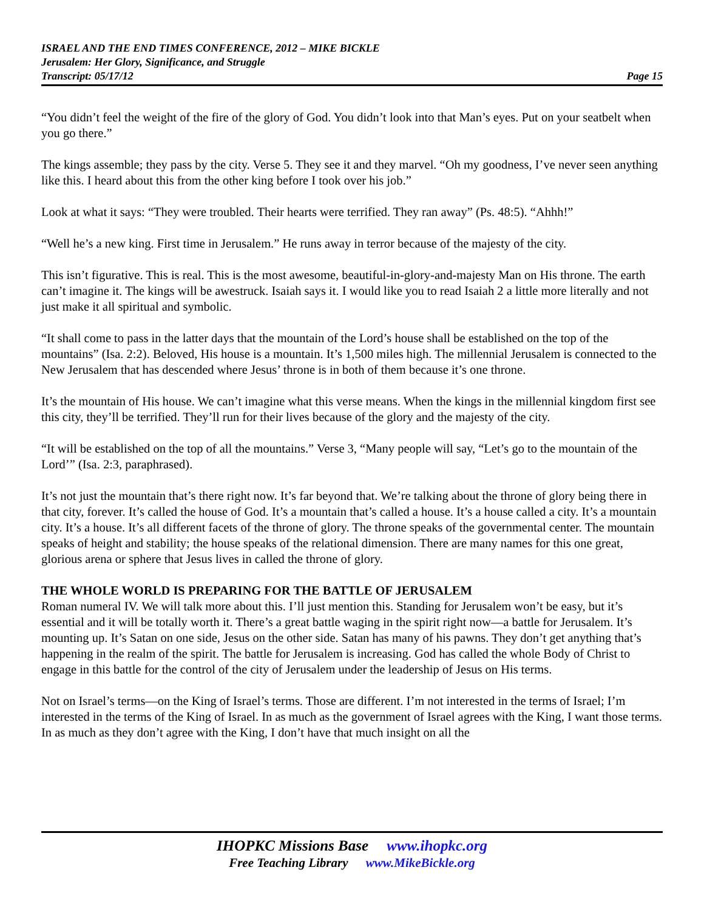ISRAEL AND THE END TIMES CONFERENCE, 2012 – MIKE BICKLE
Jerusalem: Her Glory, Significance, and Struggle
Transcript: 05/17/12 Page 15
“You didn’t feel the weight of the fire of the glory of God. You didn’t look into that Man’s eyes. Put on your seatbelt when you go there.”
The kings assemble; they pass by the city. Verse 5. They see it and they marvel. “Oh my goodness, I’ve never seen anything like this. I heard about this from the other king before I took over his job.”
Look at what it says: “They were troubled. Their hearts were terrified. They ran away” (Ps. 48:5). “Ahhh!”
“Well he’s a new king. First time in Jerusalem.” He runs away in terror because of the majesty of the city.
This isn’t figurative. This is real. This is the most awesome, beautiful-in-glory-and-majesty Man on His throne. The earth can’t imagine it. The kings will be awestruck. Isaiah says it. I would like you to read Isaiah 2 a little more literally and not just make it all spiritual and symbolic.
“It shall come to pass in the latter days that the mountain of the Lord’s house shall be established on the top of the mountains” (Isa. 2:2). Beloved, His house is a mountain. It’s 1,500 miles high. The millennial Jerusalem is connected to the New Jerusalem that has descended where Jesus’ throne is in both of them because it’s one throne.
It’s the mountain of His house. We can’t imagine what this verse means. When the kings in the millennial kingdom first see this city, they’ll be terrified. They’ll run for their lives because of the glory and the majesty of the city.
“It will be established on the top of all the mountains.” Verse 3, “Many people will say, “Let’s go to the mountain of the Lord’” (Isa. 2:3, paraphrased).
It’s not just the mountain that’s there right now. It’s far beyond that. We’re talking about the throne of glory being there in that city, forever. It’s called the house of God. It’s a mountain that’s called a house. It’s a house called a city. It’s a mountain city. It’s a house. It’s all different facets of the throne of glory. The throne speaks of the governmental center. The mountain speaks of height and stability; the house speaks of the relational dimension. There are many names for this one great, glorious arena or sphere that Jesus lives in called the throne of glory.
THE WHOLE WORLD IS PREPARING FOR THE BATTLE OF JERUSALEM
Roman numeral IV. We will talk more about this. I’ll just mention this. Standing for Jerusalem won’t be easy, but it’s essential and it will be totally worth it. There’s a great battle waging in the spirit right now—a battle for Jerusalem. It’s mounting up. It’s Satan on one side, Jesus on the other side. Satan has many of his pawns. They don’t get anything that’s happening in the realm of the spirit. The battle for Jerusalem is increasing. God has called the whole Body of Christ to engage in this battle for the control of the city of Jerusalem under the leadership of Jesus on His terms.
Not on Israel’s terms—on the King of Israel’s terms. Those are different. I’m not interested in the terms of Israel; I’m interested in the terms of the King of Israel. In as much as the government of Israel agrees with the King, I want those terms. In as much as they don’t agree with the King, I don’t have that much insight on all the
IHOPKC Missions Base www.ihopkc.org
Free Teaching Library www.MikeBickle.org